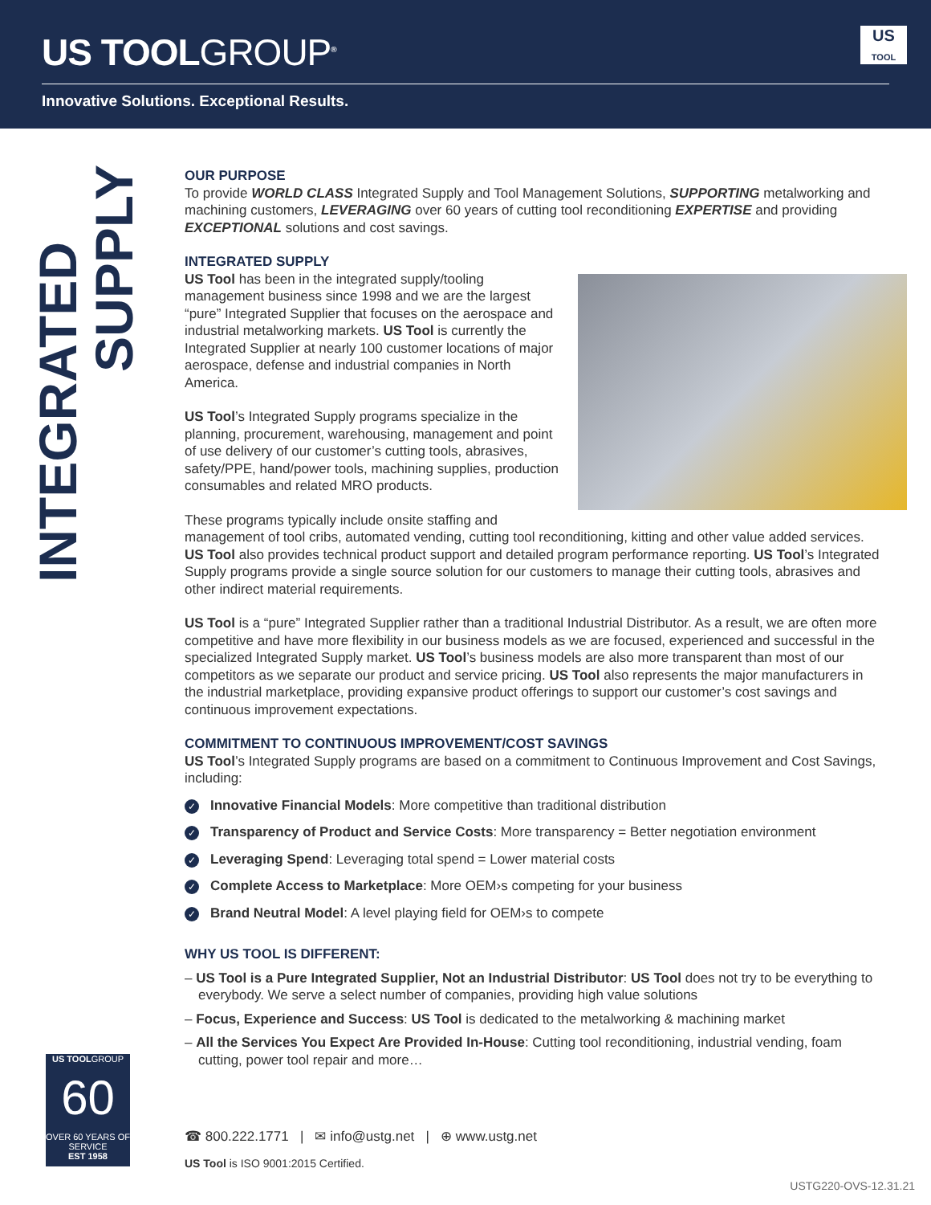US TOOLGROUP<sup>®</sup>
Innovative Solutions. Exceptional Results.
US
TOOL
INTEGRATED
SUPPLY
OUR PURPOSE
To provide WORLD CLASS Integrated Supply and Tool Management Solutions, SUPPORTING metalworking and machining customers, LEVERAGING over 60 years of cutting tool reconditioning EXPERTISE and providing EXCEPTIONAL solutions and cost savings.
INTEGRATED SUPPLY
US Tool has been in the integrated supply/tooling management business since 1998 and we are the largest “pure” Integrated Supplier that focuses on the aerospace and industrial metalworking markets. US Tool is currently the Integrated Supplier at nearly 100 customer locations of major aerospace, defense and industrial companies in North America.
US Tool’s Integrated Supply programs specialize in the planning, procurement, warehousing, management and point of use delivery of our customer’s cutting tools, abrasives, safety/PPE, hand/power tools, machining supplies, production consumables and related MRO products.
These programs typically include onsite staffing and management of tool cribs, automated vending, cutting tool reconditioning, kitting and other value added services. US Tool also provides technical product support and detailed program performance reporting. US Tool’s Integrated Supply programs provide a single source solution for our customers to manage their cutting tools, abrasives and other indirect material requirements.
US Tool is a “pure” Integrated Supplier rather than a traditional Industrial Distributor. As a result, we are often more competitive and have more flexibility in our business models as we are focused, experienced and successful in the specialized Integrated Supply market. US Tool’s business models are also more transparent than most of our competitors as we separate our product and service pricing. US Tool also represents the major manufacturers in the industrial marketplace, providing expansive product offerings to support our customer’s cost savings and continuous improvement expectations.
COMMITMENT TO CONTINUOUS IMPROVEMENT/COST SAVINGS
US Tool’s Integrated Supply programs are based on a commitment to Continuous Improvement and Cost Savings, including:
✓ Innovative Financial Models: More competitive than traditional distribution
✓ Transparency of Product and Service Costs: More transparency = Better negotiation environment
✓ Leveraging Spend: Leveraging total spend = Lower material costs
✓ Complete Access to Marketplace: More OEM›s competing for your business
✓ Brand Neutral Model: A level playing field for OEM›s to compete
WHY US TOOL IS DIFFERENT:
– US Tool is a Pure Integrated Supplier, Not an Industrial Distributor: US Tool does not try to be everything to everybody. We serve a select number of companies, providing high value solutions
– Focus, Experience and Success: US Tool is dedicated to the metalworking & machining market
– All the Services You Expect Are Provided In-House: Cutting tool reconditioning, industrial vending, foam cutting, power tool repair and more…
US TOOLGROUP
60
OVER 60 YEARS OF SERVICE
EST 1958
☎ 800.222.1771 | ✉ info@ustg.net | ⊕ www.ustg.net
US Tool is ISO 9001:2015 Certified.
USTG220-OVS-12.31.21